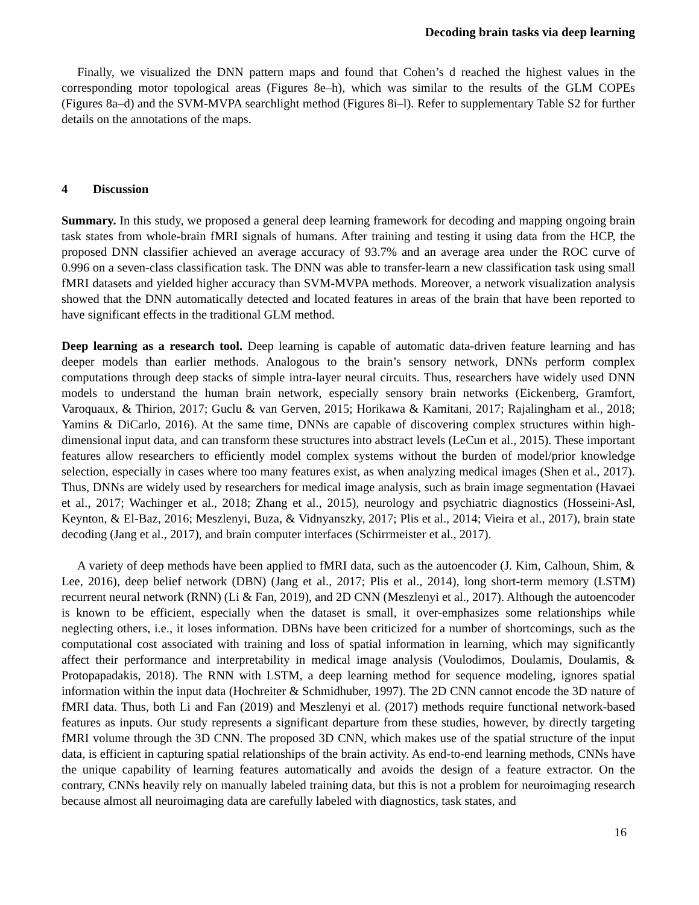Decoding brain tasks via deep learning
Finally, we visualized the DNN pattern maps and found that Cohen’s d reached the highest values in the corresponding motor topological areas (Figures 8e–h), which was similar to the results of the GLM COPEs (Figures 8a–d) and the SVM-MVPA searchlight method (Figures 8i–l). Refer to supplementary Table S2 for further details on the annotations of the maps.
4 Discussion
Summary. In this study, we proposed a general deep learning framework for decoding and mapping ongoing brain task states from whole-brain fMRI signals of humans. After training and testing it using data from the HCP, the proposed DNN classifier achieved an average accuracy of 93.7% and an average area under the ROC curve of 0.996 on a seven-class classification task. The DNN was able to transfer-learn a new classification task using small fMRI datasets and yielded higher accuracy than SVM-MVPA methods. Moreover, a network visualization analysis showed that the DNN automatically detected and located features in areas of the brain that have been reported to have significant effects in the traditional GLM method.
Deep learning as a research tool. Deep learning is capable of automatic data-driven feature learning and has deeper models than earlier methods. Analogous to the brain’s sensory network, DNNs perform complex computations through deep stacks of simple intra-layer neural circuits. Thus, researchers have widely used DNN models to understand the human brain network, especially sensory brain networks (Eickenberg, Gramfort, Varoquaux, & Thirion, 2017; Guclu & van Gerven, 2015; Horikawa & Kamitani, 2017; Rajalingham et al., 2018; Yamins & DiCarlo, 2016). At the same time, DNNs are capable of discovering complex structures within high-dimensional input data, and can transform these structures into abstract levels (LeCun et al., 2015). These important features allow researchers to efficiently model complex systems without the burden of model/prior knowledge selection, especially in cases where too many features exist, as when analyzing medical images (Shen et al., 2017). Thus, DNNs are widely used by researchers for medical image analysis, such as brain image segmentation (Havaei et al., 2017; Wachinger et al., 2018; Zhang et al., 2015), neurology and psychiatric diagnostics (Hosseini-Asl, Keynton, & El-Baz, 2016; Meszlenyi, Buza, & Vidnyanszky, 2017; Plis et al., 2014; Vieira et al., 2017), brain state decoding (Jang et al., 2017), and brain computer interfaces (Schirrmeister et al., 2017).
A variety of deep methods have been applied to fMRI data, such as the autoencoder (J. Kim, Calhoun, Shim, & Lee, 2016), deep belief network (DBN) (Jang et al., 2017; Plis et al., 2014), long short-term memory (LSTM) recurrent neural network (RNN) (Li & Fan, 2019), and 2D CNN (Meszlenyi et al., 2017). Although the autoencoder is known to be efficient, especially when the dataset is small, it over-emphasizes some relationships while neglecting others, i.e., it loses information. DBNs have been criticized for a number of shortcomings, such as the computational cost associated with training and loss of spatial information in learning, which may significantly affect their performance and interpretability in medical image analysis (Voulodimos, Doulamis, Doulamis, & Protopapadakis, 2018). The RNN with LSTM, a deep learning method for sequence modeling, ignores spatial information within the input data (Hochreiter & Schmidhuber, 1997). The 2D CNN cannot encode the 3D nature of fMRI data. Thus, both Li and Fan (2019) and Meszlenyi et al. (2017) methods require functional network-based features as inputs. Our study represents a significant departure from these studies, however, by directly targeting fMRI volume through the 3D CNN. The proposed 3D CNN, which makes use of the spatial structure of the input data, is efficient in capturing spatial relationships of the brain activity. As end-to-end learning methods, CNNs have the unique capability of learning features automatically and avoids the design of a feature extractor. On the contrary, CNNs heavily rely on manually labeled training data, but this is not a problem for neuroimaging research because almost all neuroimaging data are carefully labeled with diagnostics, task states, and
16